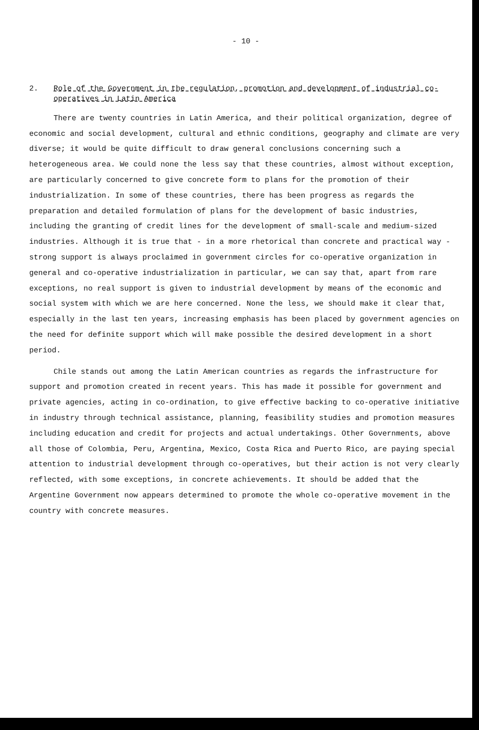- 10 -
2. Role of the Government in the regulation, promotion and development of industrial co-operatives in Latin America
There are twenty countries in Latin America, and their political organization, degree of economic and social development, cultural and ethnic conditions, geography and climate are very diverse; it would be quite difficult to draw general conclusions concerning such a heterogeneous area. We could none the less say that these countries, almost without exception, are particularly concerned to give concrete form to plans for the promotion of their industrialization. In some of these countries, there has been progress as regards the preparation and detailed formulation of plans for the development of basic industries, including the granting of credit lines for the development of small-scale and medium-sized industries. Although it is true that - in a more rhetorical than concrete and practical way - strong support is always proclaimed in government circles for co-operative organization in general and co-operative industrialization in particular, we can say that, apart from rare exceptions, no real support is given to industrial development by means of the economic and social system with which we are here concerned. None the less, we should make it clear that, especially in the last ten years, increasing emphasis has been placed by government agencies on the need for definite support which will make possible the desired development in a short period.
Chile stands out among the Latin American countries as regards the infrastructure for support and promotion created in recent years. This has made it possible for government and private agencies, acting in co-ordination, to give effective backing to co-operative initiative in industry through technical assistance, planning, feasibility studies and promotion measures including education and credit for projects and actual undertakings. Other Governments, above all those of Colombia, Peru, Argentina, Mexico, Costa Rica and Puerto Rico, are paying special attention to industrial development through co-operatives, but their action is not very clearly reflected, with some exceptions, in concrete achievements. It should be added that the Argentine Government now appears determined to promote the whole co-operative movement in the country with concrete measures.